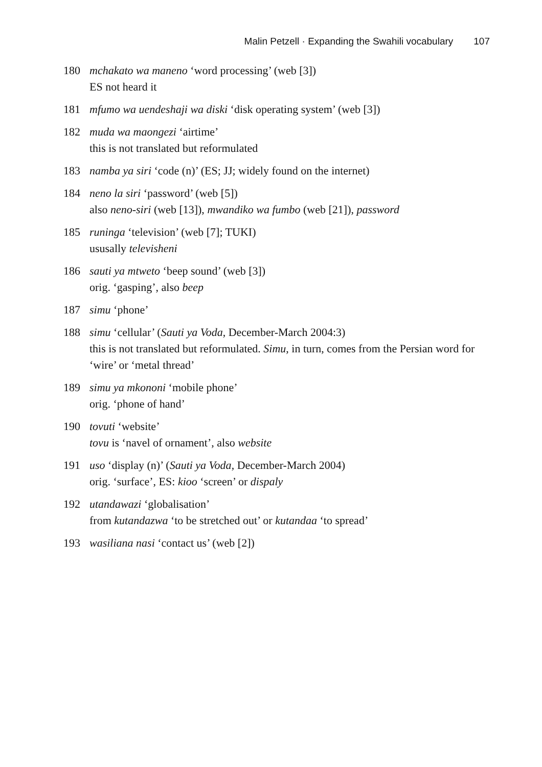Malin Petzell · Expanding the Swahili vocabulary 107
180 mchakato wa maneno ‘word processing’ (web [3])
ES not heard it
181 mfumo wa uendeshaji wa diski ‘disk operating system’ (web [3])
182 muda wa maongezi ‘airtime’
this is not translated but reformulated
183 namba ya siri ‘code (n)’ (ES; JJ; widely found on the internet)
184 neno la siri ‘password’ (web [5])
also neno-siri (web [13]), mwandiko wa fumbo (web [21]), password
185 runinga ‘television’ (web [7]; TUKI)
ususally televisheni
186 sauti ya mtweto ‘beep sound’ (web [3])
orig. ‘gasping’, also beep
187 simu ‘phone’
188 simu ‘cellular’ (Sauti ya Voda, December-March 2004:3)
this is not translated but reformulated. Simu, in turn, comes from the Persian word for ‘wire’ or ‘metal thread’
189 simu ya mkononi ‘mobile phone’
orig. ‘phone of hand’
190 tovuti ‘website’
tovu is ‘navel of ornament’, also website
191 uso ‘display (n)’ (Sauti ya Voda, December-March 2004)
orig. ‘surface’, ES: kioo ‘screen’ or dispaly
192 utandawazi ‘globalisation’
from kutandazwa ‘to be stretched out’ or kutandaa ‘to spread’
193 wasiliana nasi ‘contact us’ (web [2])